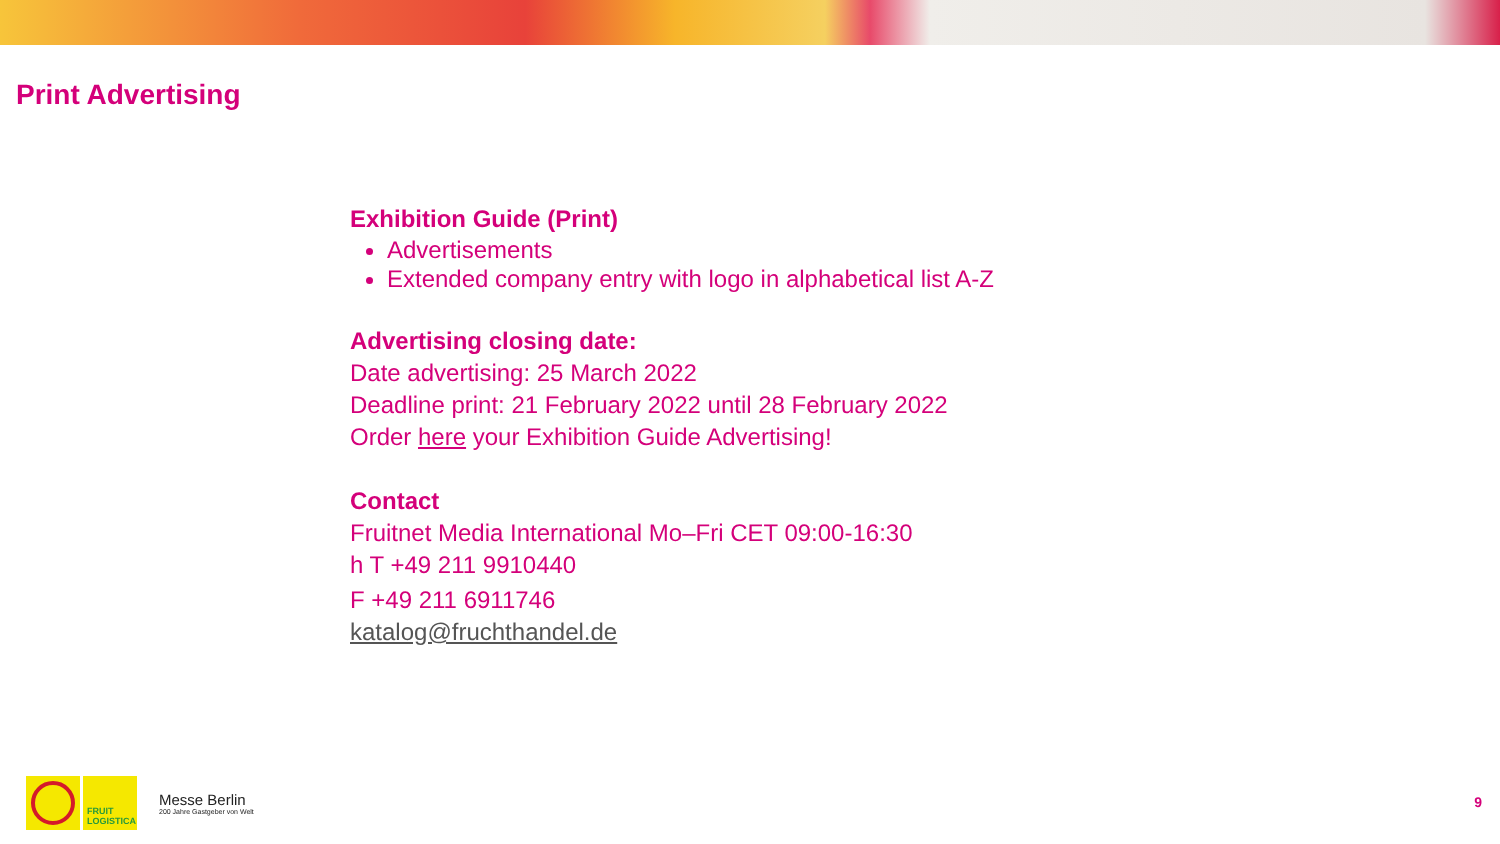Print Advertising
Exhibition Guide (Print)
Advertisements
Extended company entry with logo in alphabetical list A-Z
Advertising closing date:
Date advertising: 25 March 2022
Deadline print: 21 February 2022 until 28 February 2022
Order here your Exhibition Guide Advertising!
Contact
Fruitnet Media International Mo–Fri CET 09:00-16:30
h T +49 211 9910440
F +49 211 6911746
katalog@fruchthandel.de
FRUIT
LOGISTICA
Messe Berlin
200 Jahre Gastgeber von Welt
9